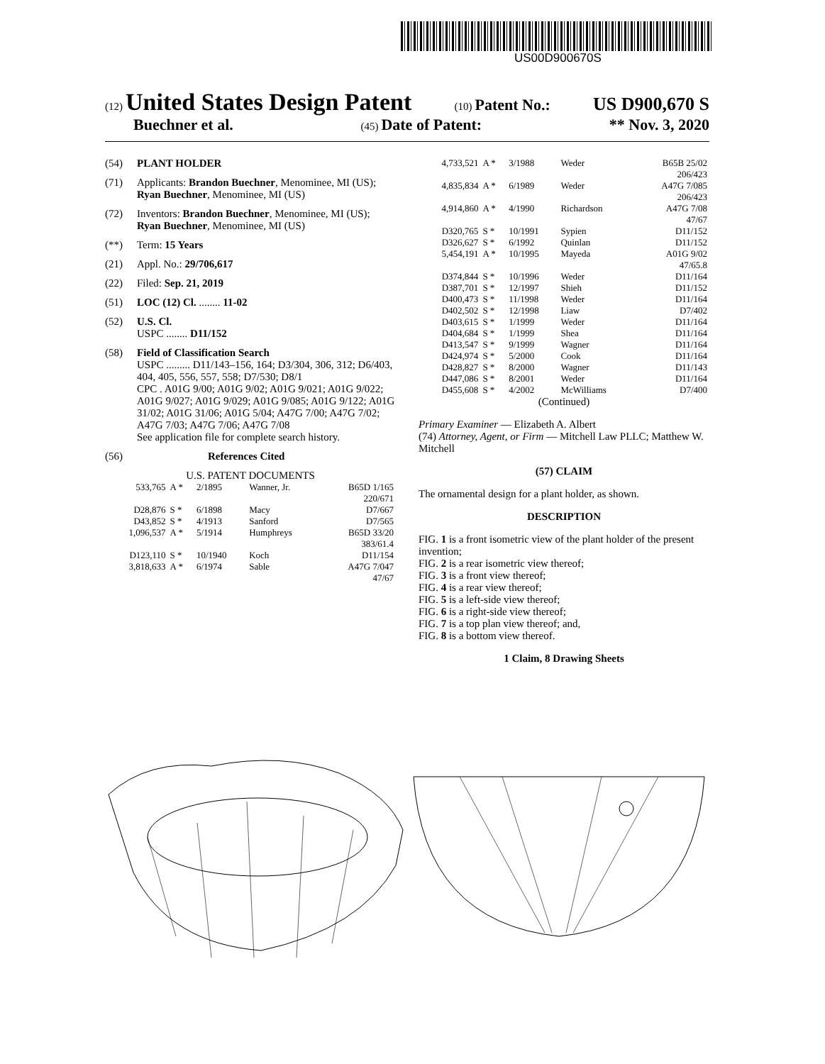US00D900670S
(12) United States Design Patent (10) Patent No.: US D900,670 S
Buechner et al. (45) Date of Patent: ** Nov. 3, 2020
(54) PLANT HOLDER
(71) Applicants: Brandon Buechner, Menominee, MI (US); Ryan Buechner, Menominee, MI (US)
(72) Inventors: Brandon Buechner, Menominee, MI (US); Ryan Buechner, Menominee, MI (US)
(**) Term: 15 Years
(21) Appl. No.: 29/706,617
(22) Filed: Sep. 21, 2019
(51) LOC (12) Cl. ........ 11-02
(52) U.S. Cl.
USPC ........ D11/152
(58) Field of Classification Search
USPC ......... D11/143–156, 164; D3/304, 306, 312; D6/403, 404, 405, 556, 557, 558; D7/530; D8/1
CPC . A01G 9/00; A01G 9/02; A01G 9/021; A01G 9/022; A01G 9/027; A01G 9/029; A01G 9/085; A01G 9/122; A01G 31/02; A01G 31/06; A01G 5/04; A47G 7/00; A47G 7/02; A47G 7/03; A47G 7/06; A47G 7/08
See application file for complete search history.
(56) References Cited
U.S. PATENT DOCUMENTS
| 533,765 | A * | 2/1895 | Wanner, Jr. | B65D 1/165 220/671 |
| D28,876 | S * | 6/1898 | Macy | D7/667 |
| D43,852 | S * | 4/1913 | Sanford | D7/565 |
| 1,096,537 | A * | 5/1914 | Humphreys | B65D 33/20 383/61.4 |
| D123,110 | S * | 10/1940 | Koch | D11/154 |
| 3,818,633 | A * | 6/1974 | Sable | A47G 7/047 47/67 |
| 4,733,521 | A * | 3/1988 | Weder | B65B 25/02 206/423 |
| 4,835,834 | A * | 6/1989 | Weder | A47G 7/085 206/423 |
| 4,914,860 | A * | 4/1990 | Richardson | A47G 7/08 47/67 |
| D320,765 | S * | 10/1991 | Sypien | D11/152 |
| D326,627 | S * | 6/1992 | Quinlan | D11/152 |
| 5,454,191 | A * | 10/1995 | Mayeda | A01G 9/02 47/65.8 |
| D374,844 | S * | 10/1996 | Weder | D11/164 |
| D387,701 | S * | 12/1997 | Shieh | D11/152 |
| D400,473 | S * | 11/1998 | Weder | D11/164 |
| D402,502 | S * | 12/1998 | Liaw | D7/402 |
| D403,615 | S * | 1/1999 | Weder | D11/164 |
| D404,684 | S * | 1/1999 | Shea | D11/164 |
| D413,547 | S * | 9/1999 | Wagner | D11/164 |
| D424,974 | S * | 5/2000 | Cook | D11/164 |
| D428,827 | S * | 8/2000 | Wagner | D11/143 |
| D447,086 | S * | 8/2001 | Weder | D11/164 |
| D455,608 | S * | 4/2002 | McWilliams | D7/400 |
(Continued)
Primary Examiner — Elizabeth A. Albert
(74) Attorney, Agent, or Firm — Mitchell Law PLLC; Matthew W. Mitchell
(57) CLAIM
The ornamental design for a plant holder, as shown.
DESCRIPTION
FIG. 1 is a front isometric view of the plant holder of the present invention;
FIG. 2 is a rear isometric view thereof;
FIG. 3 is a front view thereof;
FIG. 4 is a rear view thereof;
FIG. 5 is a left-side view thereof;
FIG. 6 is a right-side view thereof;
FIG. 7 is a top plan view thereof; and,
FIG. 8 is a bottom view thereof.
1 Claim, 8 Drawing Sheets